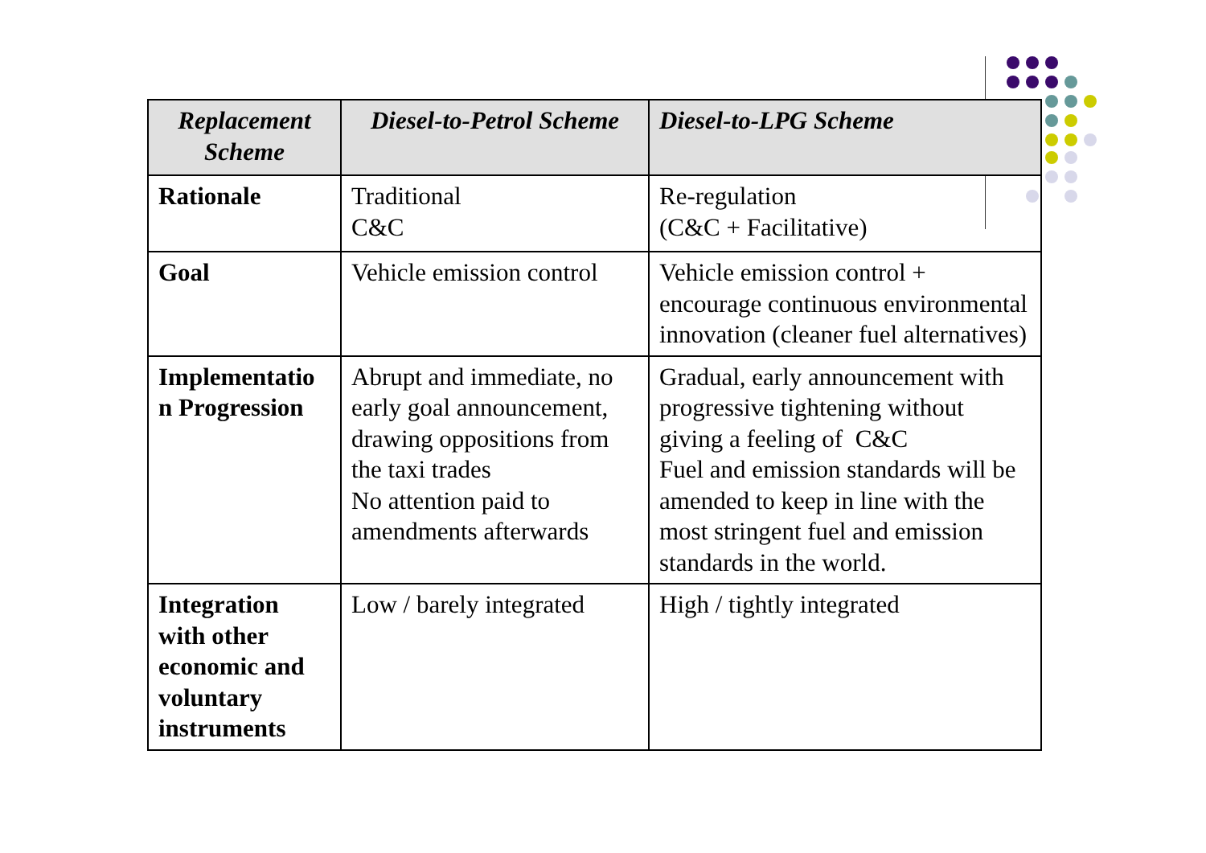| Replacement Scheme | Diesel-to-Petrol Scheme | Diesel-to-LPG Scheme |
| --- | --- | --- |
| Rationale | Traditional C&C | Re-regulation (C&C + Facilitative) |
| Goal | Vehicle emission control | Vehicle emission control + encourage continuous environmental innovation (cleaner fuel alternatives) |
| Implementatio n Progression | Abrupt and immediate, no early goal announcement, drawing oppositions from the taxi trades No attention paid to amendments afterwards | Gradual, early announcement with progressive tightening without giving a feeling of C&C Fuel and emission standards will be amended to keep in line with the most stringent fuel and emission standards in the world. |
| Integration with other economic and voluntary instruments | Low / barely integrated | High / tightly integrated |